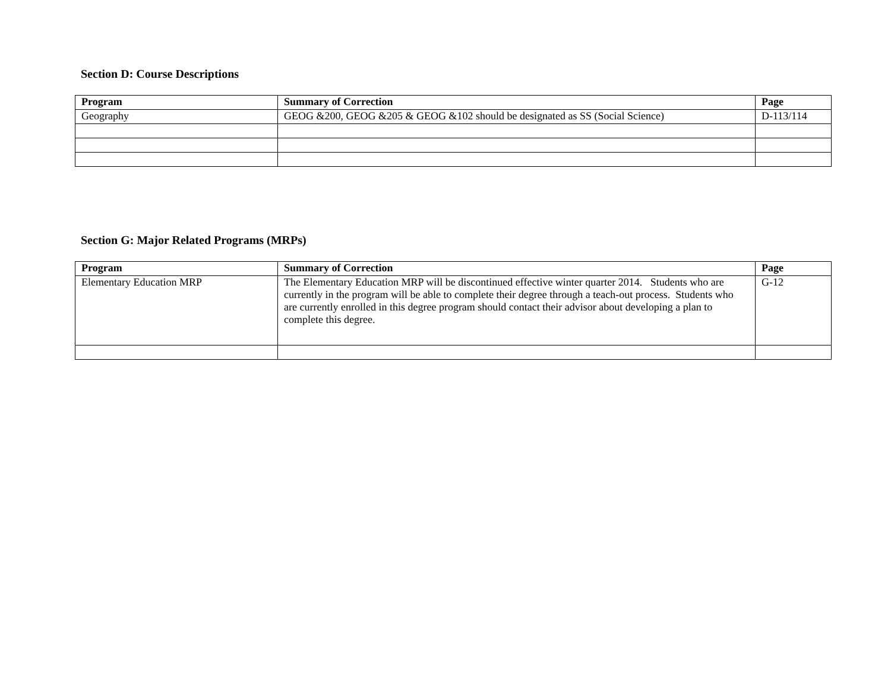Section D: Course Descriptions
| Program | Summary of Correction | Page |
| --- | --- | --- |
| Geography | GEOG &200, GEOG &205 & GEOG &102 should be designated as SS (Social Science) | D-113/114 |
Section G: Major Related Programs (MRPs)
| Program | Summary of Correction | Page |
| --- | --- | --- |
| Elementary Education MRP | The Elementary Education MRP will be discontinued effective winter quarter 2014. Students who are currently in the program will be able to complete their degree through a teach-out process. Students who are currently enrolled in this degree program should contact their advisor about developing a plan to complete this degree. | G-12 |